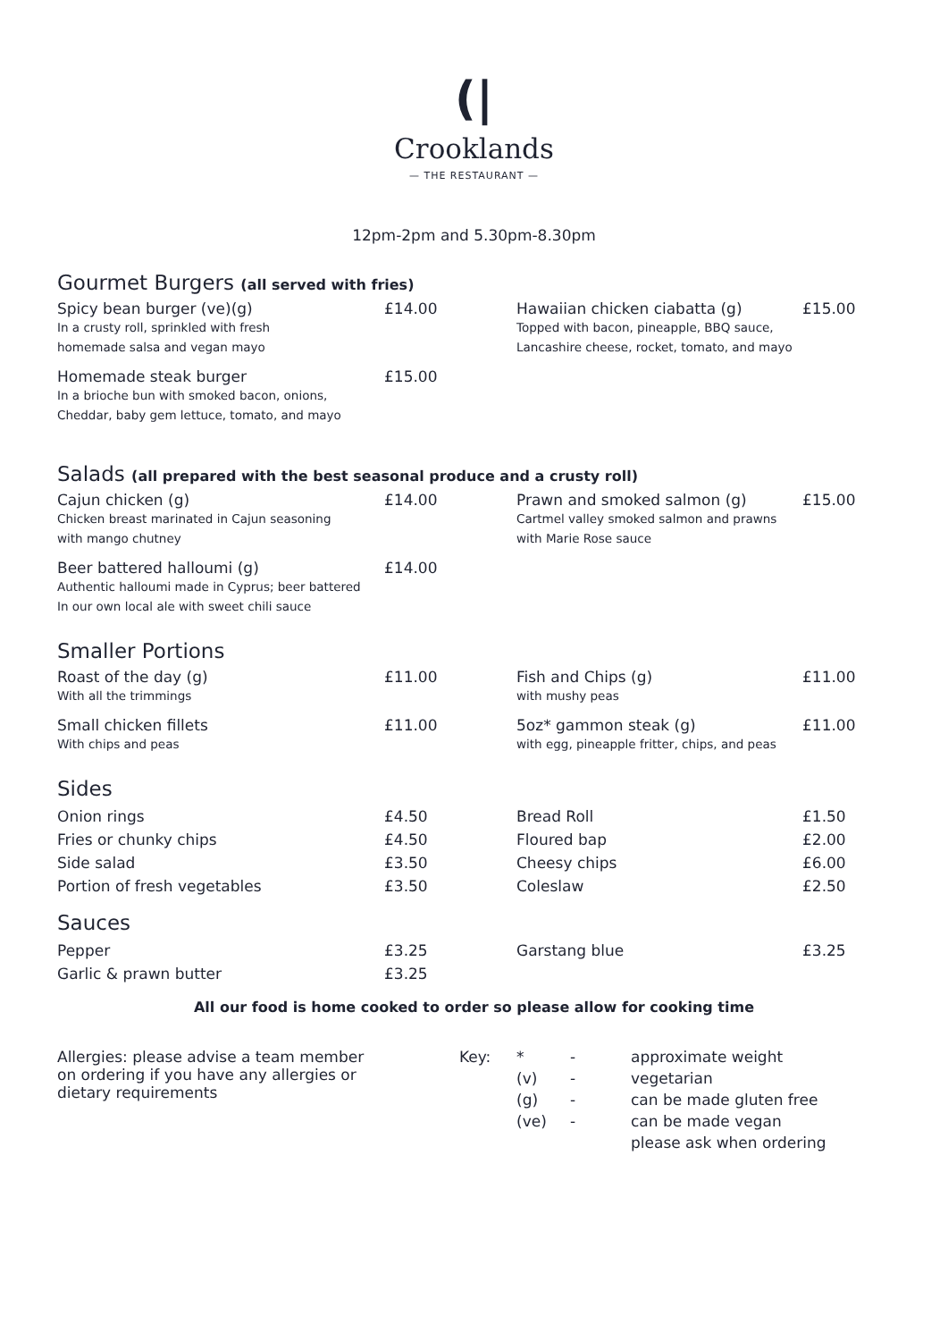(|
Crooklands
— THE RESTAURANT —
12pm-2pm and 5.30pm-8.30pm
Gourmet Burgers (all served with fries)
| Spicy bean burger (ve)(g) In a crusty roll, sprinkled with fresh homemade salsa and vegan mayo | £14.00 | Hawaiian chicken ciabatta (g) Topped with bacon, pineapple, BBQ sauce, Lancashire cheese, rocket, tomato, and mayo | £15.00 |
| Homemade steak burger In a brioche bun with smoked bacon, onions, Cheddar, baby gem lettuce, tomato, and mayo | £15.00 | | |
Salads (all prepared with the best seasonal produce and a crusty roll)
| Cajun chicken (g) Chicken breast marinated in Cajun seasoning with mango chutney | £14.00 | Prawn and smoked salmon (g) Cartmel valley smoked salmon and prawns with Marie Rose sauce | £15.00 |
| Beer battered halloumi (g) Authentic halloumi made in Cyprus; beer battered In our own local ale with sweet chili sauce | £14.00 | | |
Smaller Portions
| Roast of the day (g) With all the trimmings | £11.00 | Fish and Chips (g) with mushy peas | £11.00 |
| Small chicken fillets With chips and peas | £11.00 | 5oz* gammon steak (g) with egg, pineapple fritter, chips, and peas | £11.00 |
Sides
| Onion rings | £4.50 | Bread Roll | £1.50 |
| Fries or chunky chips | £4.50 | Floured bap | £2.00 |
| Side salad | £3.50 | Cheesy chips | £6.00 |
| Portion of fresh vegetables | £3.50 | Coleslaw | £2.50 |
Sauces
| Pepper | £3.25 | Garstang blue | £3.25 |
| Garlic & prawn butter | £3.25 | | |
All our food is home cooked to order so please allow for cooking time
| Allergies: please advise a team member on ordering if you have any allergies or dietary requirements | Key: | * | - | approximate weight |
| | | (v) | - | vegetarian |
| | | (g) | - | can be made gluten free |
| | | (ve) | - | can be made vegan |
| | | | | please ask when ordering |